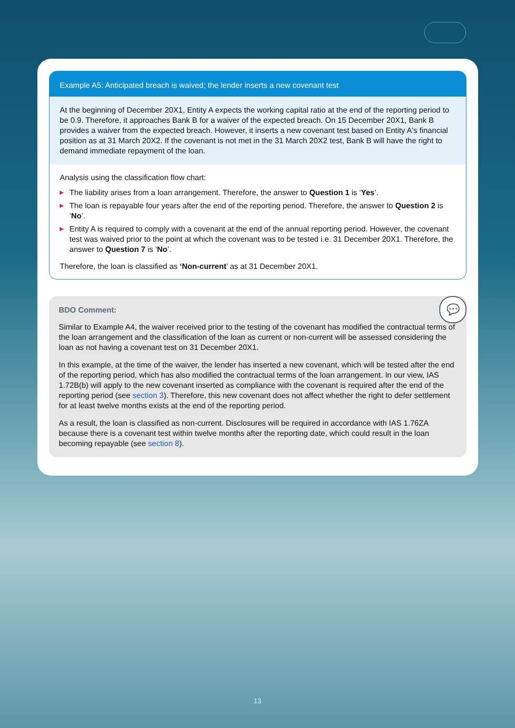Example A5: Anticipated breach is waived; the lender inserts a new covenant test
At the beginning of December 20X1, Entity A expects the working capital ratio at the end of the reporting period to be 0.9. Therefore, it approaches Bank B for a waiver of the expected breach. On 15 December 20X1, Bank B provides a waiver from the expected breach. However, it inserts a new covenant test based on Entity A's financial position as at 31 March 20X2. If the covenant is not met in the 31 March 20X2 test, Bank B will have the right to demand immediate repayment of the loan.
Analysis using the classification flow chart:
▶ The liability arises from a loan arrangement. Therefore, the answer to Question 1 is ‘Yes’.
▶ The loan is repayable four years after the end of the reporting period. Therefore, the answer to Question 2 is ‘No’.
▶ Entity A is required to comply with a covenant at the end of the annual reporting period. However, the covenant test was waived prior to the point at which the covenant was to be tested i.e. 31 December 20X1. Therefore, the answer to Question 7 is ‘No’.
Therefore, the loan is classified as ‘Non-current’ as at 31 December 20X1.
💬
BDO Comment:
Similar to Example A4, the waiver received prior to the testing of the covenant has modified the contractual terms of the loan arrangement and the classification of the loan as current or non-current will be assessed considering the loan as not having a covenant test on 31 December 20X1.
In this example, at the time of the waiver, the lender has inserted a new covenant, which will be tested after the end of the reporting period, which has also modified the contractual terms of the loan arrangement. In our view, IAS 1.72B(b) will apply to the new covenant inserted as compliance with the covenant is required after the end of the reporting period (see section 3). Therefore, this new covenant does not affect whether the right to defer settlement for at least twelve months exists at the end of the reporting period.
As a result, the loan is classified as non-current. Disclosures will be required in accordance with IAS 1.76ZA because there is a covenant test within twelve months after the reporting date, which could result in the loan becoming repayable (see section 8).
13